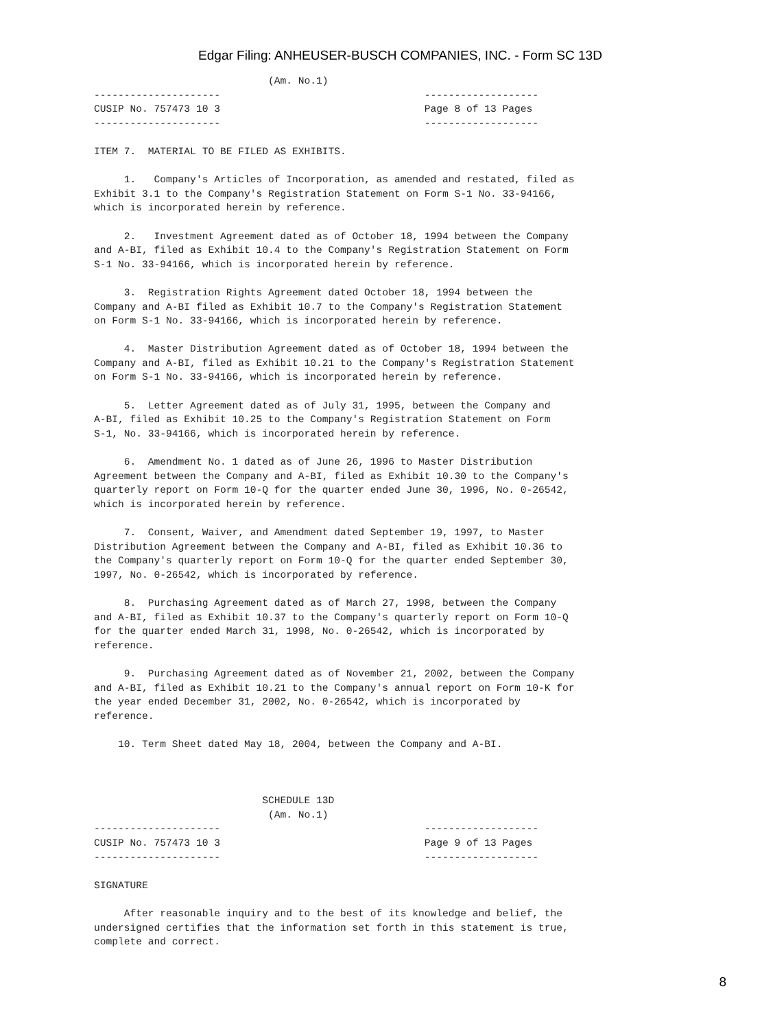Edgar Filing: ANHEUSER-BUSCH COMPANIES, INC. - Form SC 13D
                             (Am. No.1)
---------------------                                  -------------------
CUSIP No. 757473 10 3                                  Page 8 of 13 Pages
---------------------                                  -------------------

ITEM 7.  MATERIAL TO BE FILED AS EXHIBITS.

     1.   Company's Articles of Incorporation, as amended and restated, filed as
Exhibit 3.1 to the Company's Registration Statement on Form S-1 No. 33-94166,
which is incorporated herein by reference.

     2.   Investment Agreement dated as of October 18, 1994 between the Company
and A-BI, filed as Exhibit 10.4 to the Company's Registration Statement on Form
S-1 No. 33-94166, which is incorporated herein by reference.

     3.  Registration Rights Agreement dated October 18, 1994 between the
Company and A-BI filed as Exhibit 10.7 to the Company's Registration Statement
on Form S-1 No. 33-94166, which is incorporated herein by reference.

     4.  Master Distribution Agreement dated as of October 18, 1994 between the
Company and A-BI, filed as Exhibit 10.21 to the Company's Registration Statement
on Form S-1 No. 33-94166, which is incorporated herein by reference.

     5.  Letter Agreement dated as of July 31, 1995, between the Company and
A-BI, filed as Exhibit 10.25 to the Company's Registration Statement on Form
S-1, No. 33-94166, which is incorporated herein by reference.

     6.  Amendment No. 1 dated as of June 26, 1996 to Master Distribution
Agreement between the Company and A-BI, filed as Exhibit 10.30 to the Company's
quarterly report on Form 10-Q for the quarter ended June 30, 1996, No. 0-26542,
which is incorporated herein by reference.

     7.  Consent, Waiver, and Amendment dated September 19, 1997, to Master
Distribution Agreement between the Company and A-BI, filed as Exhibit 10.36 to
the Company's quarterly report on Form 10-Q for the quarter ended September 30,
1997, No. 0-26542, which is incorporated by reference.

     8.  Purchasing Agreement dated as of March 27, 1998, between the Company
and A-BI, filed as Exhibit 10.37 to the Company's quarterly report on Form 10-Q
for the quarter ended March 31, 1998, No. 0-26542, which is incorporated by
reference.

     9.  Purchasing Agreement dated as of November 21, 2002, between the Company
and A-BI, filed as Exhibit 10.21 to the Company's annual report on Form 10-K for
the year ended December 31, 2002, No. 0-26542, which is incorporated by
reference.

    10. Term Sheet dated May 18, 2004, between the Company and A-BI.



                            SCHEDULE 13D
                             (Am. No.1)
---------------------                                  -------------------
CUSIP No. 757473 10 3                                  Page 9 of 13 Pages
---------------------                                  -------------------

SIGNATURE

     After reasonable inquiry and to the best of its knowledge and belief, the
undersigned certifies that the information set forth in this statement is true,
complete and correct.
8